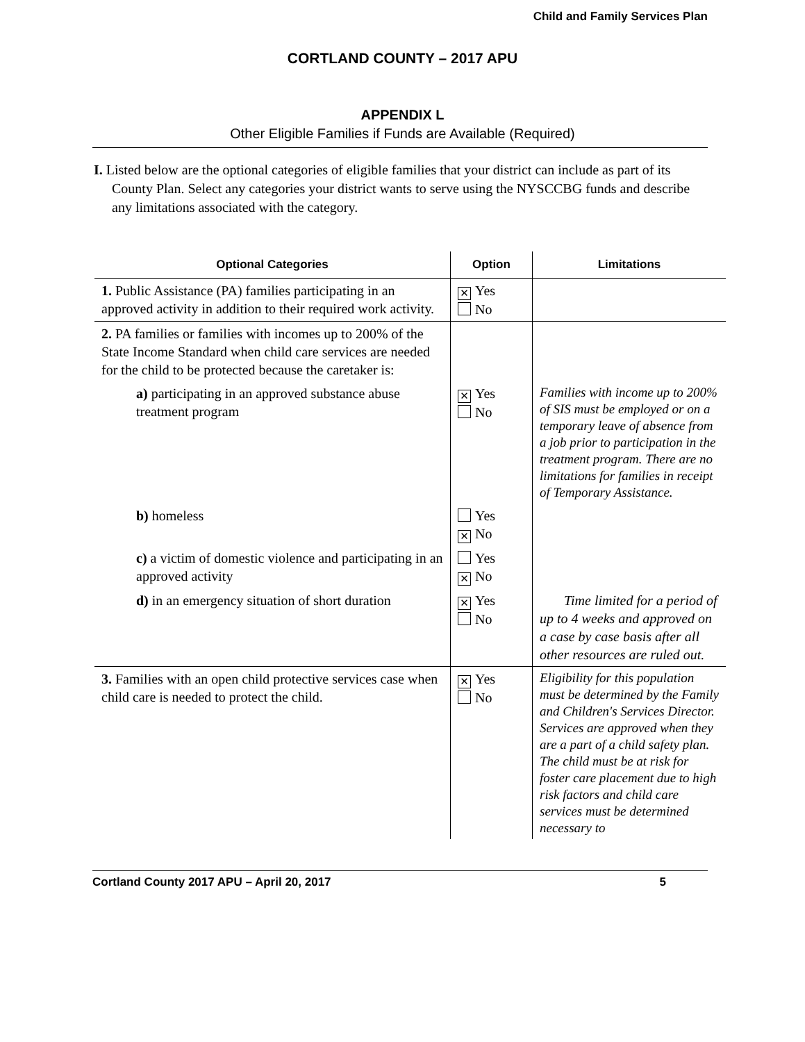Child and Family Services Plan
CORTLAND COUNTY – 2017 APU
APPENDIX L
Other Eligible Families if Funds are Available (Required)
I. Listed below are the optional categories of eligible families that your district can include as part of its County Plan. Select any categories your district wants to serve using the NYSCCBG funds and describe any limitations associated with the category.
| Optional Categories | Option | Limitations |
| --- | --- | --- |
| 1. Public Assistance (PA) families participating in an approved activity in addition to their required work activity. | ✕ Yes No | |
| 2. PA families or families with incomes up to 200% of the State Income Standard when child care services are needed for the child to be protected because the caretaker is: | | |
| a) participating in an approved substance abuse treatment program | ✕ Yes No | Families with income up to 200% of SIS must be employed or on a temporary leave of absence from a job prior to participation in the treatment program. There are no limitations for families in receipt of Temporary Assistance. |
| b) homeless | Yes ✕ No | |
| c) a victim of domestic violence and participating in an approved activity | Yes ✕ No | |
| d) in an emergency situation of short duration | ✕ Yes No | Time limited for a period of up to 4 weeks and approved on a case by case basis after all other resources are ruled out. |
| 3. Families with an open child protective services case when child care is needed to protect the child. | ✕ Yes No | Eligibility for this population must be determined by the Family and Children's Services Director. Services are approved when they are a part of a child safety plan. The child must be at risk for foster care placement due to high risk factors and child care services must be determined necessary to |
Cortland County 2017 APU – April 20, 2017 5